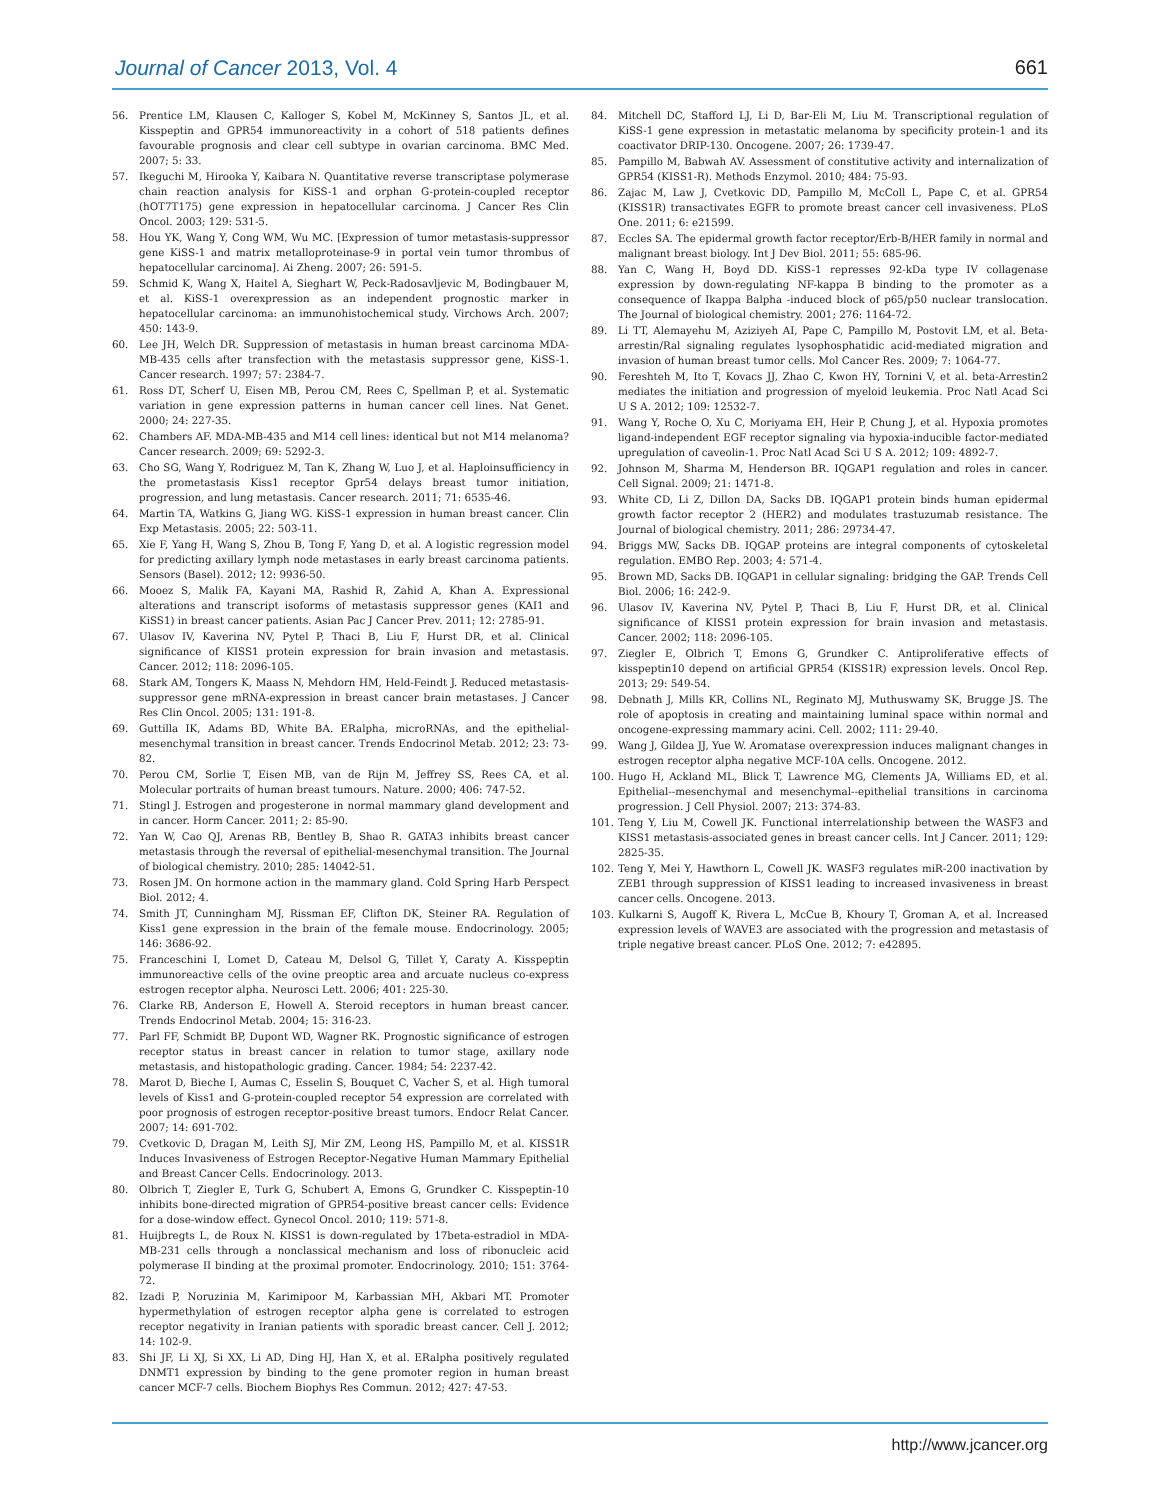Journal of Cancer 2013, Vol. 4 661
56. Prentice LM, Klausen C, Kalloger S, Kobel M, McKinney S, Santos JL, et al. Kisspeptin and GPR54 immunoreactivity in a cohort of 518 patients defines favourable prognosis and clear cell subtype in ovarian carcinoma. BMC Med. 2007; 5: 33.
57. Ikeguchi M, Hirooka Y, Kaibara N. Quantitative reverse transcriptase polymerase chain reaction analysis for KiSS-1 and orphan G-protein-coupled receptor (hOT7T175) gene expression in hepatocellular carcinoma. J Cancer Res Clin Oncol. 2003; 129: 531-5.
58. Hou YK, Wang Y, Cong WM, Wu MC. [Expression of tumor metastasis-suppressor gene KiSS-1 and matrix metalloproteinase-9 in portal vein tumor thrombus of hepatocellular carcinoma]. Ai Zheng. 2007; 26: 591-5.
59. Schmid K, Wang X, Haitel A, Sieghart W, Peck-Radosavljevic M, Bodingbauer M, et al. KiSS-1 overexpression as an independent prognostic marker in hepatocellular carcinoma: an immunohistochemical study. Virchows Arch. 2007; 450: 143-9.
60. Lee JH, Welch DR. Suppression of metastasis in human breast carcinoma MDA-MB-435 cells after transfection with the metastasis suppressor gene, KiSS-1. Cancer research. 1997; 57: 2384-7.
61. Ross DT, Scherf U, Eisen MB, Perou CM, Rees C, Spellman P, et al. Systematic variation in gene expression patterns in human cancer cell lines. Nat Genet. 2000; 24: 227-35.
62. Chambers AF. MDA-MB-435 and M14 cell lines: identical but not M14 melanoma? Cancer research. 2009; 69: 5292-3.
63. Cho SG, Wang Y, Rodriguez M, Tan K, Zhang W, Luo J, et al. Haploinsufficiency in the prometastasis Kiss1 receptor Gpr54 delays breast tumor initiation, progression, and lung metastasis. Cancer research. 2011; 71: 6535-46.
64. Martin TA, Watkins G, Jiang WG. KiSS-1 expression in human breast cancer. Clin Exp Metastasis. 2005; 22: 503-11.
65. Xie F, Yang H, Wang S, Zhou B, Tong F, Yang D, et al. A logistic regression model for predicting axillary lymph node metastases in early breast carcinoma patients. Sensors (Basel). 2012; 12: 9936-50.
66. Mooez S, Malik FA, Kayani MA, Rashid R, Zahid A, Khan A. Expressional alterations and transcript isoforms of metastasis suppressor genes (KAI1 and KiSS1) in breast cancer patients. Asian Pac J Cancer Prev. 2011; 12: 2785-91.
67. Ulasov IV, Kaverina NV, Pytel P, Thaci B, Liu F, Hurst DR, et al. Clinical significance of KISS1 protein expression for brain invasion and metastasis. Cancer. 2012; 118: 2096-105.
68. Stark AM, Tongers K, Maass N, Mehdorn HM, Held-Feindt J. Reduced metastasis-suppressor gene mRNA-expression in breast cancer brain metastases. J Cancer Res Clin Oncol. 2005; 131: 191-8.
69. Guttilla IK, Adams BD, White BA. ERalpha, microRNAs, and the epithelial-mesenchymal transition in breast cancer. Trends Endocrinol Metab. 2012; 23: 73-82.
70. Perou CM, Sorlie T, Eisen MB, van de Rijn M, Jeffrey SS, Rees CA, et al. Molecular portraits of human breast tumours. Nature. 2000; 406: 747-52.
71. Stingl J. Estrogen and progesterone in normal mammary gland development and in cancer. Horm Cancer. 2011; 2: 85-90.
72. Yan W, Cao QJ, Arenas RB, Bentley B, Shao R. GATA3 inhibits breast cancer metastasis through the reversal of epithelial-mesenchymal transition. The Journal of biological chemistry. 2010; 285: 14042-51.
73. Rosen JM. On hormone action in the mammary gland. Cold Spring Harb Perspect Biol. 2012; 4.
74. Smith JT, Cunningham MJ, Rissman EF, Clifton DK, Steiner RA. Regulation of Kiss1 gene expression in the brain of the female mouse. Endocrinology. 2005; 146: 3686-92.
75. Franceschini I, Lomet D, Cateau M, Delsol G, Tillet Y, Caraty A. Kisspeptin immunoreactive cells of the ovine preoptic area and arcuate nucleus co-express estrogen receptor alpha. Neurosci Lett. 2006; 401: 225-30.
76. Clarke RB, Anderson E, Howell A. Steroid receptors in human breast cancer. Trends Endocrinol Metab. 2004; 15: 316-23.
77. Parl FF, Schmidt BP, Dupont WD, Wagner RK. Prognostic significance of estrogen receptor status in breast cancer in relation to tumor stage, axillary node metastasis, and histopathologic grading. Cancer. 1984; 54: 2237-42.
78. Marot D, Bieche I, Aumas C, Esselin S, Bouquet C, Vacher S, et al. High tumoral levels of Kiss1 and G-protein-coupled receptor 54 expression are correlated with poor prognosis of estrogen receptor-positive breast tumors. Endocr Relat Cancer. 2007; 14: 691-702.
79. Cvetkovic D, Dragan M, Leith SJ, Mir ZM, Leong HS, Pampillo M, et al. KISS1R Induces Invasiveness of Estrogen Receptor-Negative Human Mammary Epithelial and Breast Cancer Cells. Endocrinology. 2013.
80. Olbrich T, Ziegler E, Turk G, Schubert A, Emons G, Grundker C. Kisspeptin-10 inhibits bone-directed migration of GPR54-positive breast cancer cells: Evidence for a dose-window effect. Gynecol Oncol. 2010; 119: 571-8.
81. Huijbregts L, de Roux N. KISS1 is down-regulated by 17beta-estradiol in MDA-MB-231 cells through a nonclassical mechanism and loss of ribonucleic acid polymerase II binding at the proximal promoter. Endocrinology. 2010; 151: 3764-72.
82. Izadi P, Noruzinia M, Karimipoor M, Karbassian MH, Akbari MT. Promoter hypermethylation of estrogen receptor alpha gene is correlated to estrogen receptor negativity in Iranian patients with sporadic breast cancer. Cell J. 2012; 14: 102-9.
83. Shi JF, Li XJ, Si XX, Li AD, Ding HJ, Han X, et al. ERalpha positively regulated DNMT1 expression by binding to the gene promoter region in human breast cancer MCF-7 cells. Biochem Biophys Res Commun. 2012; 427: 47-53.
84. Mitchell DC, Stafford LJ, Li D, Bar-Eli M, Liu M. Transcriptional regulation of KiSS-1 gene expression in metastatic melanoma by specificity protein-1 and its coactivator DRIP-130. Oncogene. 2007; 26: 1739-47.
85. Pampillo M, Babwah AV. Assessment of constitutive activity and internalization of GPR54 (KISS1-R). Methods Enzymol. 2010; 484: 75-93.
86. Zajac M, Law J, Cvetkovic DD, Pampillo M, McColl L, Pape C, et al. GPR54 (KISS1R) transactivates EGFR to promote breast cancer cell invasiveness. PLoS One. 2011; 6: e21599.
87. Eccles SA. The epidermal growth factor receptor/Erb-B/HER family in normal and malignant breast biology. Int J Dev Biol. 2011; 55: 685-96.
88. Yan C, Wang H, Boyd DD. KiSS-1 represses 92-kDa type IV collagenase expression by down-regulating NF-kappa B binding to the promoter as a consequence of Ikappa Balpha -induced block of p65/p50 nuclear translocation. The Journal of biological chemistry. 2001; 276: 1164-72.
89. Li TT, Alemayehu M, Aziziyeh AI, Pape C, Pampillo M, Postovit LM, et al. Beta-arrestin/Ral signaling regulates lysophosphatidic acid-mediated migration and invasion of human breast tumor cells. Mol Cancer Res. 2009; 7: 1064-77.
90. Fereshteh M, Ito T, Kovacs JJ, Zhao C, Kwon HY, Tornini V, et al. beta-Arrestin2 mediates the initiation and progression of myeloid leukemia. Proc Natl Acad Sci U S A. 2012; 109: 12532-7.
91. Wang Y, Roche O, Xu C, Moriyama EH, Heir P, Chung J, et al. Hypoxia promotes ligand-independent EGF receptor signaling via hypoxia-inducible factor-mediated upregulation of caveolin-1. Proc Natl Acad Sci U S A. 2012; 109: 4892-7.
92. Johnson M, Sharma M, Henderson BR. IQGAP1 regulation and roles in cancer. Cell Signal. 2009; 21: 1471-8.
93. White CD, Li Z, Dillon DA, Sacks DB. IQGAP1 protein binds human epidermal growth factor receptor 2 (HER2) and modulates trastuzumab resistance. The Journal of biological chemistry. 2011; 286: 29734-47.
94. Briggs MW, Sacks DB. IQGAP proteins are integral components of cytoskeletal regulation. EMBO Rep. 2003; 4: 571-4.
95. Brown MD, Sacks DB. IQGAP1 in cellular signaling: bridging the GAP. Trends Cell Biol. 2006; 16: 242-9.
96. Ulasov IV, Kaverina NV, Pytel P, Thaci B, Liu F, Hurst DR, et al. Clinical significance of KISS1 protein expression for brain invasion and metastasis. Cancer. 2002; 118: 2096-105.
97. Ziegler E, Olbrich T, Emons G, Grundker C. Antiproliferative effects of kisspeptin10 depend on artificial GPR54 (KISS1R) expression levels. Oncol Rep. 2013; 29: 549-54.
98. Debnath J, Mills KR, Collins NL, Reginato MJ, Muthuswamy SK, Brugge JS. The role of apoptosis in creating and maintaining luminal space within normal and oncogene-expressing mammary acini. Cell. 2002; 111: 29-40.
99. Wang J, Gildea JJ, Yue W. Aromatase overexpression induces malignant changes in estrogen receptor alpha negative MCF-10A cells. Oncogene. 2012.
100. Hugo H, Ackland ML, Blick T, Lawrence MG, Clements JA, Williams ED, et al. Epithelial--mesenchymal and mesenchymal--epithelial transitions in carcinoma progression. J Cell Physiol. 2007; 213: 374-83.
101. Teng Y, Liu M, Cowell JK. Functional interrelationship between the WASF3 and KISS1 metastasis-associated genes in breast cancer cells. Int J Cancer. 2011; 129: 2825-35.
102. Teng Y, Mei Y, Hawthorn L, Cowell JK. WASF3 regulates miR-200 inactivation by ZEB1 through suppression of KISS1 leading to increased invasiveness in breast cancer cells. Oncogene. 2013.
103. Kulkarni S, Augoff K, Rivera L, McCue B, Khoury T, Groman A, et al. Increased expression levels of WAVE3 are associated with the progression and metastasis of triple negative breast cancer. PLoS One. 2012; 7: e42895.
http://www.jcancer.org